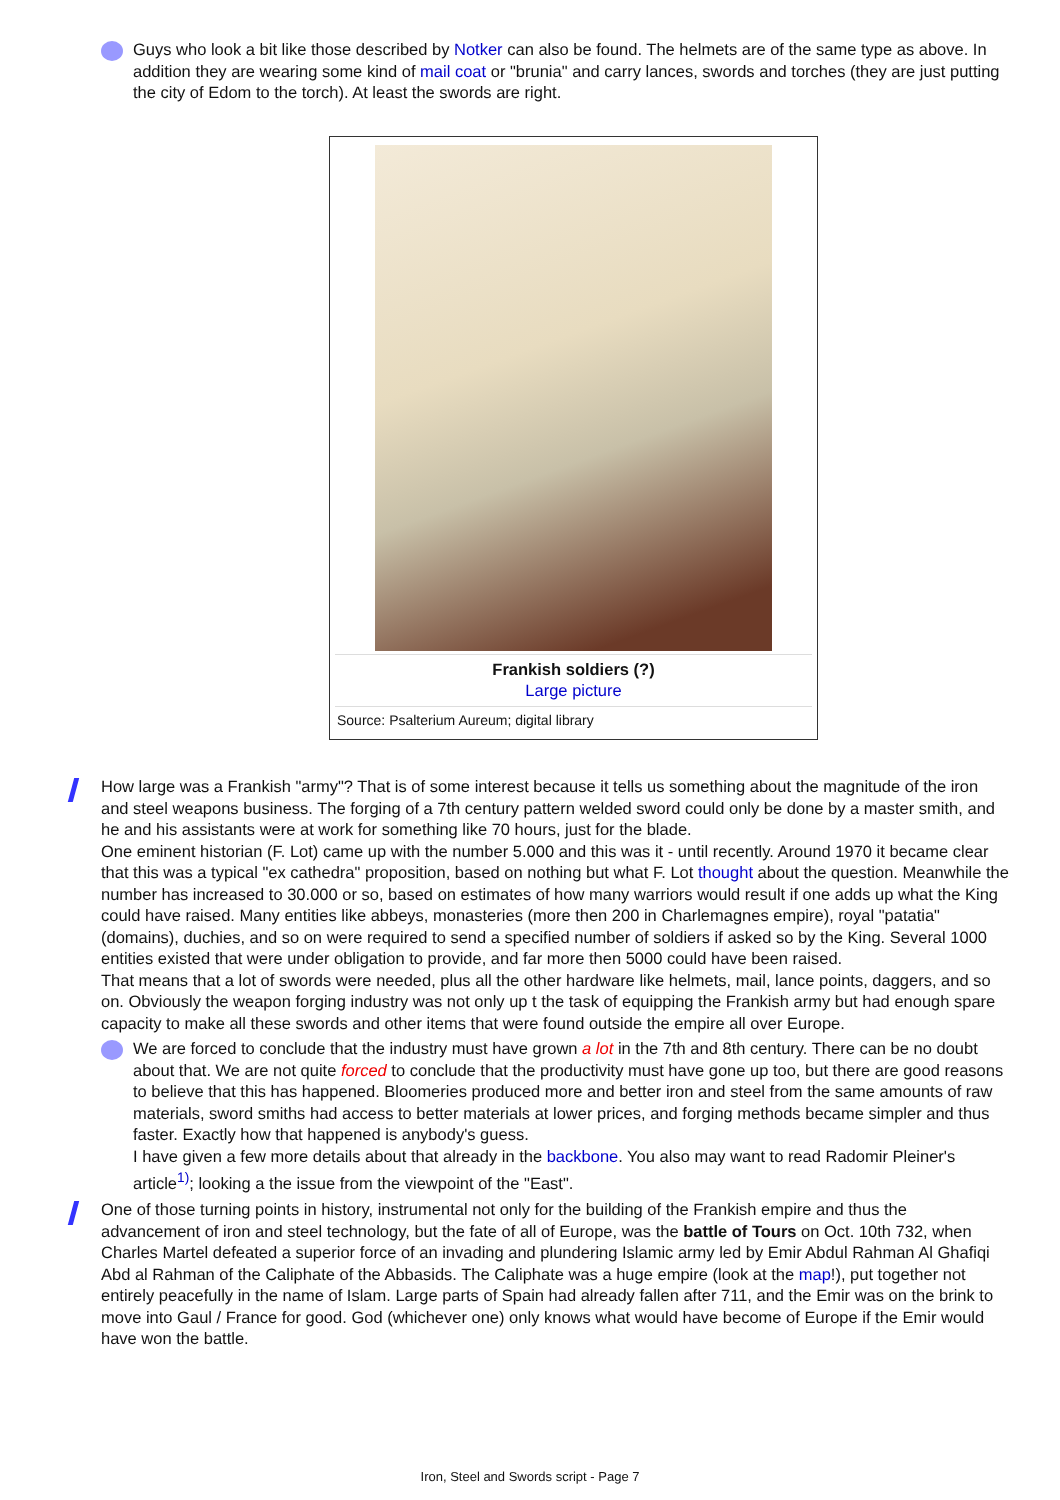Guys who look a bit like those described by Notker can also be found. The helmets are of the same type as above. In addition they are wearing some kind of mail coat or "brunia" and carry lances, swords and torches (they are just putting the city of Edom to the torch). At least the swords are right.
Frankish soldiers (?)
Large picture
Source: Psalterium Aureum; digital library
How large was a Frankish "army"? That is of some interest because it tells us something about the magnitude of the iron and steel weapons business. The forging of a 7th century pattern welded sword could only be done by a master smith, and he and his assistants were at work for something like 70 hours, just for the blade.
One eminent historian (F. Lot) came up with the number 5.000 and this was it - until recently. Around 1970 it became clear that this was a typical "ex cathedra" proposition, based on nothing but what F. Lot thought about the question. Meanwhile the number has increased to 30.000 or so, based on estimates of how many warriors would result if one adds up what the King could have raised. Many entities like abbeys, monasteries (more then 200 in Charlemagnes empire), royal "patatia" (domains), duchies, and so on were required to send a specified number of soldiers if asked so by the King. Several 1000 entities existed that were under obligation to provide, and far more then 5000 could have been raised.
That means that a lot of swords were needed, plus all the other hardware like helmets, mail, lance points, daggers, and so on. Obviously the weapon forging industry was not only up t the task of equipping the Frankish army but had enough spare capacity to make all these swords and other items that were found outside the empire all over Europe.
We are forced to conclude that the industry must have grown a lot in the 7th and 8th century. There can be no doubt about that. We are not quite forced to conclude that the productivity must have gone up too, but there are good reasons to believe that this has happened. Bloomeries produced more and better iron and steel from the same amounts of raw materials, sword smiths had access to better materials at lower prices, and forging methods became simpler and thus faster. Exactly how that happened is anybody's guess.
I have given a few more details about that already in the backbone. You also may want to read Radomir Pleiner's article<sup>1)</sup>; looking a the issue from the viewpoint of the "East".
One of those turning points in history, instrumental not only for the building of the Frankish empire and thus the advancement of iron and steel technology, but the fate of all of Europe, was the battle of Tours on Oct. 10th 732, when Charles Martel defeated a superior force of an invading and plundering Islamic army led by Emir Abdul Rahman Al Ghafiqi Abd al Rahman of the Caliphate of the Abbasids. The Caliphate was a huge empire (look at the map!), put together not entirely peacefully in the name of Islam. Large parts of Spain had already fallen after 711, and the Emir was on the brink to move into Gaul / France for good. God (whichever one) only knows what would have become of Europe if the Emir would have won the battle.
Iron, Steel and Swords script - Page 7